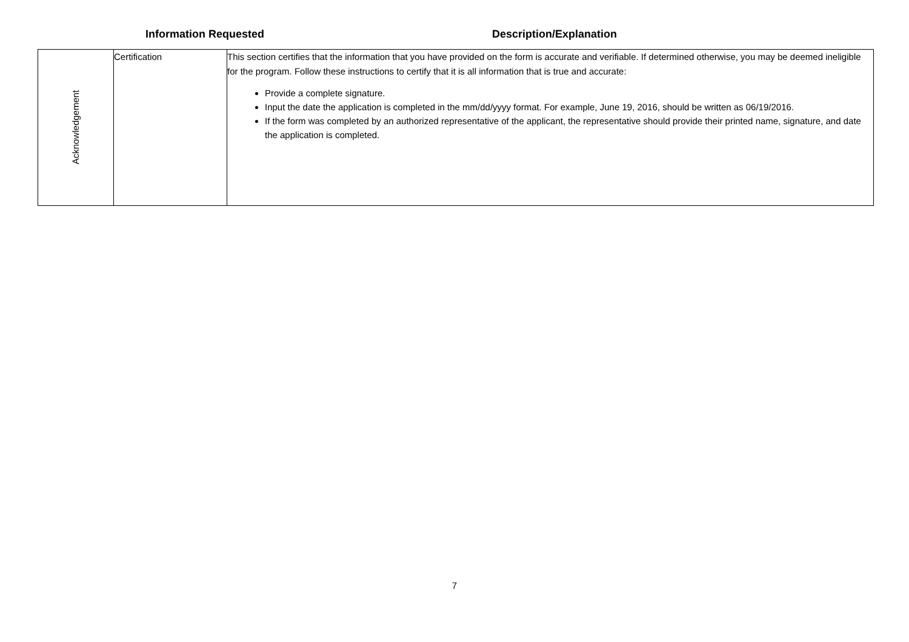Information Requested Description/Explanation
| Acknowledgement | Certification | This section certifies that the information that you have provided on the form is accurate and verifiable. If determined otherwise, you may be deemed ineligible for the program. Follow these instructions to certify that it is all information that is true and accurate: Provide a complete signature. Input the date the application is completed in the mm/dd/yyyy format. For example, June 19, 2016, should be written as 06/19/2016. If the form was completed by an authorized representative of the applicant, the representative should provide their printed name, signature, and date the application is completed. |
7